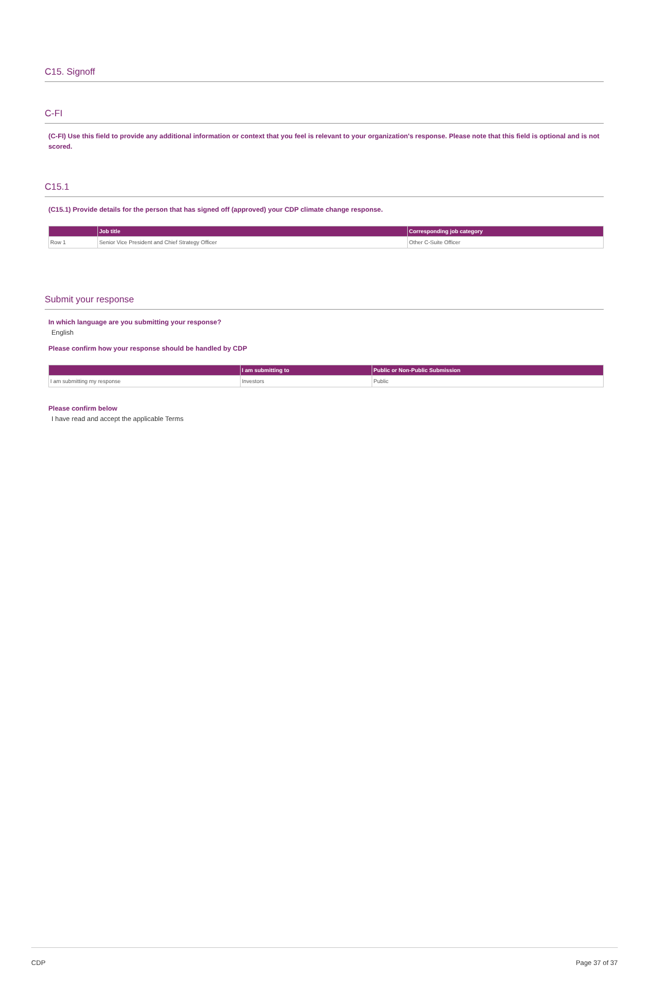C15. Signoff
C-FI
(C-FI) Use this field to provide any additional information or context that you feel is relevant to your organization's response. Please note that this field is optional and is not scored.
C15.1
(C15.1) Provide details for the person that has signed off (approved) your CDP climate change response.
| | Job title | Corresponding job category |
| --- | --- | --- |
| Row 1 | Senior Vice President and Chief Strategy Officer | Other C-Suite Officer |
Submit your response
In which language are you submitting your response?
English
Please confirm how your response should be handled by CDP
| | I am submitting to | Public or Non-Public Submission |
| --- | --- | --- |
| I am submitting my response | Investors | Public |
Please confirm below
I have read and accept the applicable Terms
CDP Page 37 of 37